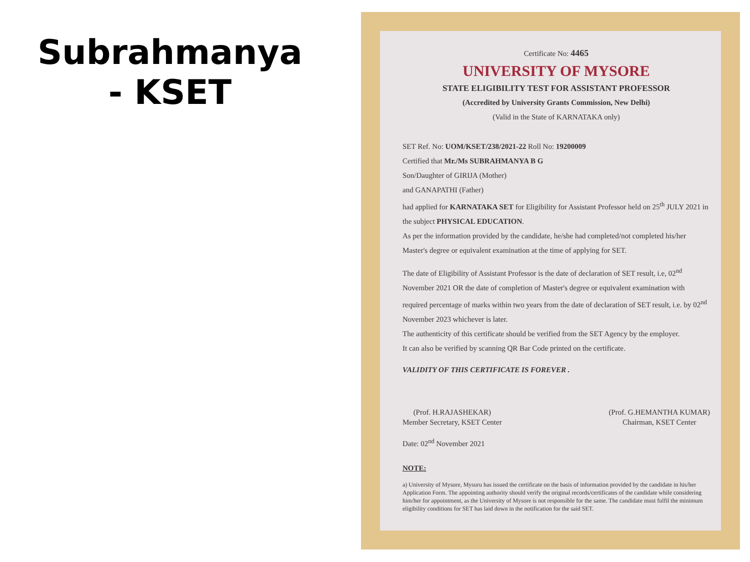Subrahmanya
- KSET
Certificate No: 4465
UNIVERSITY OF MYSORE
STATE ELIGIBILITY TEST FOR ASSISTANT PROFESSOR
(Accredited by University Grants Commission, New Delhi)
(Valid in the State of KARNATAKA only)
SET Ref. No: UOM/KSET/238/2021-22 Roll No: 19200009
Certified that Mr./Ms SUBRAHMANYA B G
Son/Daughter of GIRIJA (Mother)
and GANAPATHI (Father)
had applied for KARNATAKA SET for Eligibility for Assistant Professor held on 25<sup>th</sup> JULY 2021 in the subject PHYSICAL EDUCATION.
As per the information provided by the candidate, he/she had completed/not completed his/her Master's degree or equivalent examination at the time of applying for SET.
The date of Eligibility of Assistant Professor is the date of declaration of SET result, i.e, 02<sup>nd</sup> November 2021 OR the date of completion of Master's degree or equivalent examination with required percentage of marks within two years from the date of declaration of SET result, i.e. by 02<sup>nd</sup> November 2023 whichever is later.
The authenticity of this certificate should be verified from the SET Agency by the employer.
It can also be verified by scanning QR Bar Code printed on the certificate.
VALIDITY OF THIS CERTIFICATE IS FOREVER .
(Prof. H.RAJASHEKAR)
Member Secretary, KSET Center
(Prof. G.HEMANTHA KUMAR)
Chairman, KSET Center
Date: 02<sup>nd</sup> November 2021
NOTE:
a) University of Mysore, Mysuru has issued the certificate on the basis of information provided by the candidate in his/her Application Form. The appointing authority should verify the original records/certificates of the candidate while considering him/her for appointment, as the University of Mysore is not responsible for the same. The candidate must fulfil the minimum eligibility conditions for SET has laid down in the notification for the said SET.